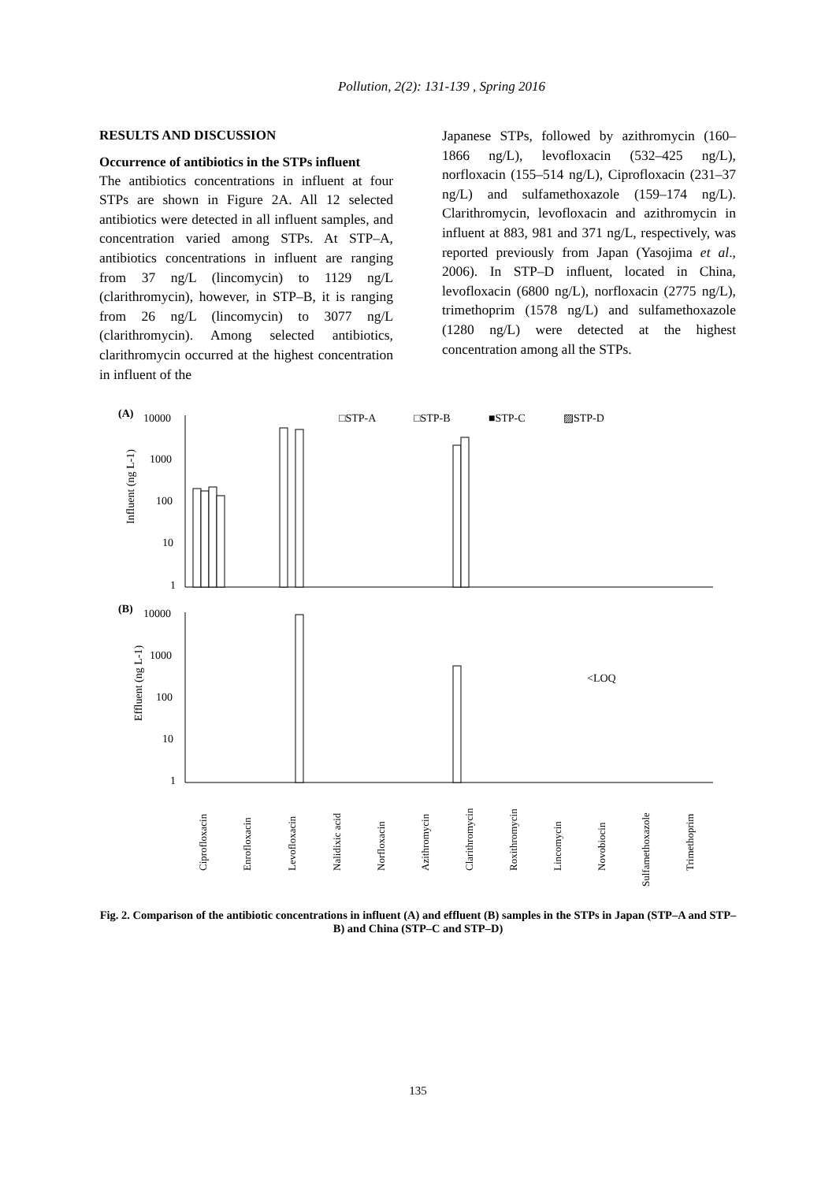Pollution, 2(2): 131-139 , Spring 2016
RESULTS AND DISCUSSION
Occurrence of antibiotics in the STPs influent
The antibiotics concentrations in influent at four STPs are shown in Figure 2A. All 12 selected antibiotics were detected in all influent samples, and concentration varied among STPs. At STP–A, antibiotics concentrations in influent are ranging from 37 ng/L (lincomycin) to 1129 ng/L (clarithromycin), however, in STP–B, it is ranging from 26 ng/L (lincomycin) to 3077 ng/L (clarithromycin). Among selected antibiotics, clarithromycin occurred at the highest concentration in influent of the
Japanese STPs, followed by azithromycin (160–1866 ng/L), levofloxacin (532–425 ng/L), norfloxacin (155–514 ng/L), Ciprofloxacin (231–37 ng/L) and sulfamethoxazole (159–174 ng/L). Clarithromycin, levofloxacin and azithromycin in influent at 883, 981 and 371 ng/L, respectively, was reported previously from Japan (Yasojima et al., 2006). In STP–D influent, located in China, levofloxacin (6800 ng/L), norfloxacin (2775 ng/L), trimethoprim (1578 ng/L) and sulfamethoxazole (1280 ng/L) were detected at the highest concentration among all the STPs.
(A)
10000
1000
100
10
1
Influent (ng L-1)
□STP-A
□STP-B
■STP-C
▨STP-D
(B)
10000
1000
100
10
1
Effluent (ng L-1)
<LOQ
Ciprofloxacin
Enrofloxacin
Levofloxacin
Nalidixic acid
Norfloxacin
Azithromycin
Clarithromycin
Roxithromycin
Lincomycin
Novobiocin
Sulfamethoxazole
Trimethoprim
Fig. 2. Comparison of the antibiotic concentrations in influent (A) and effluent (B) samples in the STPs in Japan (STP–A and STP–B) and China (STP–C and STP–D)
135